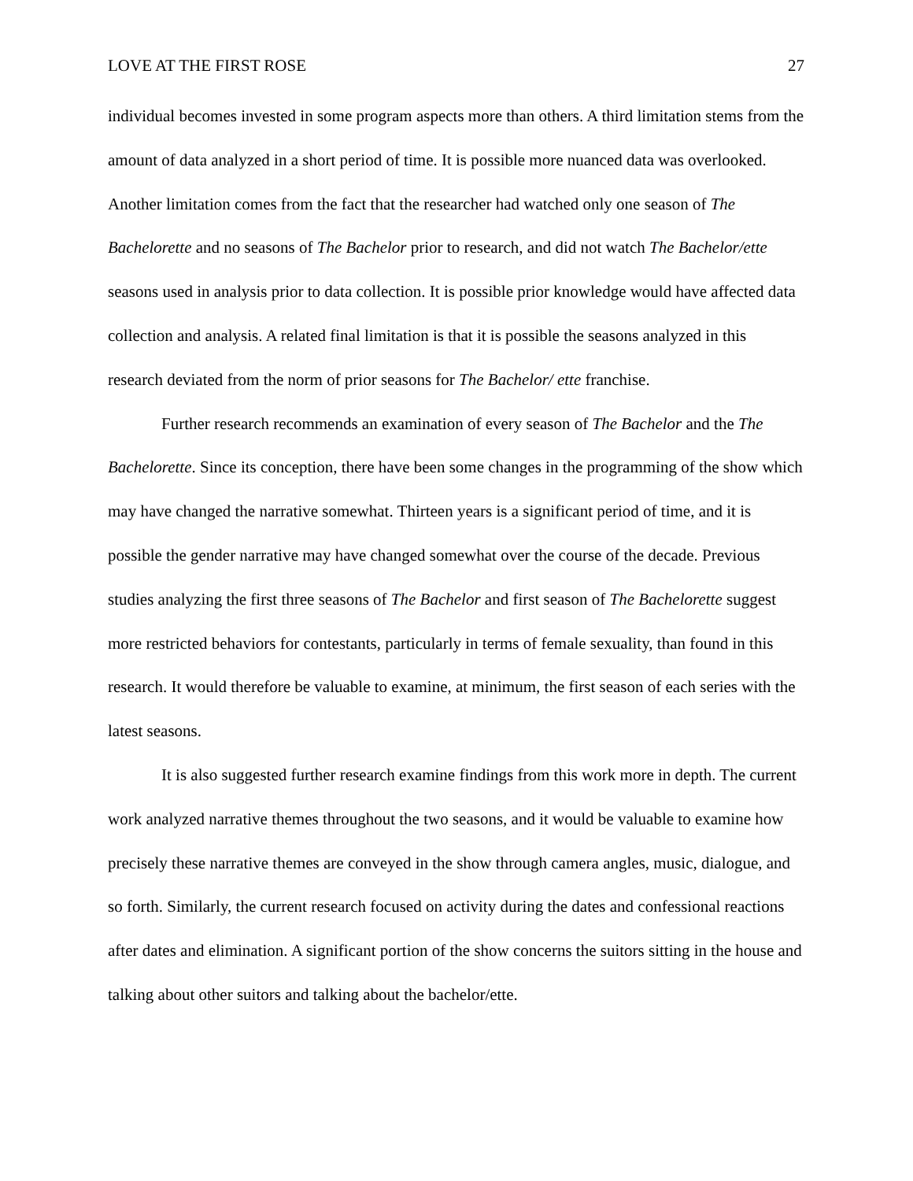LOVE AT THE FIRST ROSE 27
individual becomes invested in some program aspects more than others. A third limitation stems from the amount of data analyzed in a short period of time. It is possible more nuanced data was overlooked. Another limitation comes from the fact that the researcher had watched only one season of The Bachelorette and no seasons of The Bachelor prior to research, and did not watch The Bachelor/ette seasons used in analysis prior to data collection. It is possible prior knowledge would have affected data collection and analysis. A related final limitation is that it is possible the seasons analyzed in this research deviated from the norm of prior seasons for The Bachelor/ ette franchise.
Further research recommends an examination of every season of The Bachelor and the The Bachelorette. Since its conception, there have been some changes in the programming of the show which may have changed the narrative somewhat. Thirteen years is a significant period of time, and it is possible the gender narrative may have changed somewhat over the course of the decade. Previous studies analyzing the first three seasons of The Bachelor and first season of The Bachelorette suggest more restricted behaviors for contestants, particularly in terms of female sexuality, than found in this research. It would therefore be valuable to examine, at minimum, the first season of each series with the latest seasons.
It is also suggested further research examine findings from this work more in depth. The current work analyzed narrative themes throughout the two seasons, and it would be valuable to examine how precisely these narrative themes are conveyed in the show through camera angles, music, dialogue, and so forth. Similarly, the current research focused on activity during the dates and confessional reactions after dates and elimination. A significant portion of the show concerns the suitors sitting in the house and talking about other suitors and talking about the bachelor/ette.